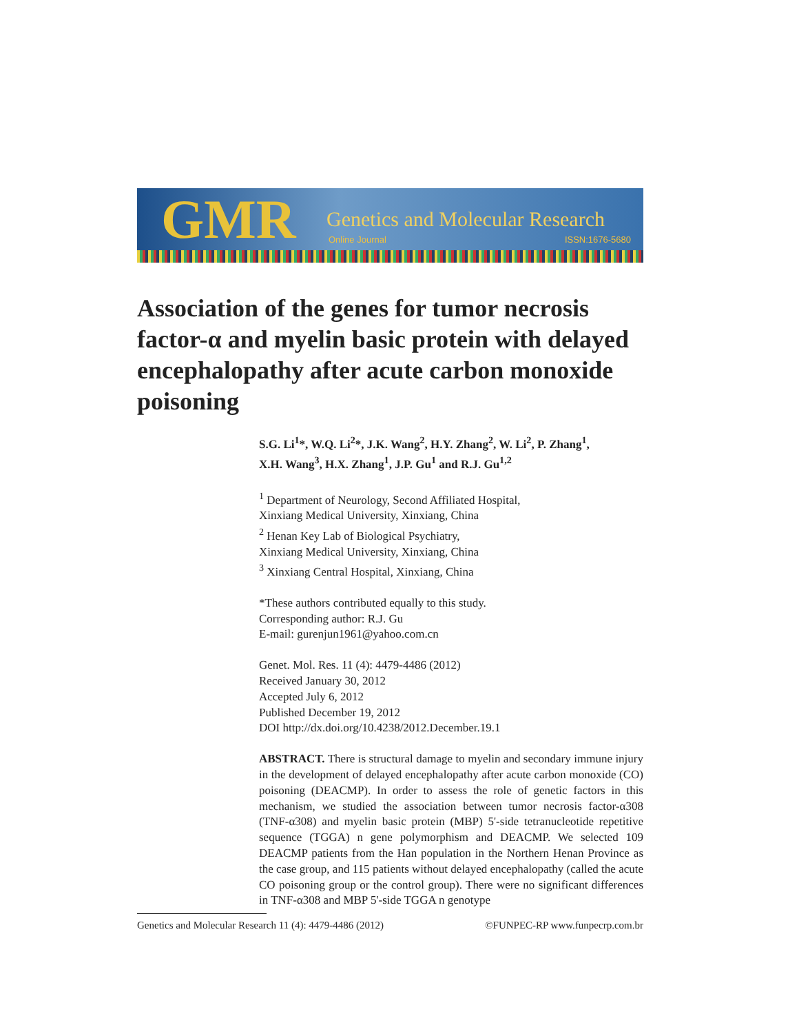GMR Genetics and Molecular Research
Online Journal ISSN:1676-5680
Association of the genes for tumor necrosis factor-α and myelin basic protein with delayed encephalopathy after acute carbon monoxide poisoning
S.G. Li<sup>1</sup>*, W.Q. Li<sup>2</sup>*, J.K. Wang<sup>2</sup>, H.Y. Zhang<sup>2</sup>, W. Li<sup>2</sup>, P. Zhang<sup>1</sup>,
X.H. Wang<sup>3</sup>, H.X. Zhang<sup>1</sup>, J.P. Gu<sup>1</sup> and R.J. Gu<sup>1,2</sup>
<sup>1</sup> Department of Neurology, Second Affiliated Hospital,
Xinxiang Medical University, Xinxiang, China
<sup>2</sup> Henan Key Lab of Biological Psychiatry,
Xinxiang Medical University, Xinxiang, China
<sup>3</sup> Xinxiang Central Hospital, Xinxiang, China
*These authors contributed equally to this study.
Corresponding author: R.J. Gu
E-mail: gurenjun1961@yahoo.com.cn
Genet. Mol. Res. 11 (4): 4479-4486 (2012)
Received January 30, 2012
Accepted July 6, 2012
Published December 19, 2012
DOI http://dx.doi.org/10.4238/2012.December.19.1
ABSTRACT. There is structural damage to myelin and secondary immune injury in the development of delayed encephalopathy after acute carbon monoxide (CO) poisoning (DEACMP). In order to assess the role of genetic factors in this mechanism, we studied the association between tumor necrosis factor-α308 (TNF-α308) and myelin basic protein (MBP) 5'-side tetranucleotide repetitive sequence (TGGA) n gene polymorphism and DEACMP. We selected 109 DEACMP patients from the Han population in the Northern Henan Province as the case group, and 115 patients without delayed encephalopathy (called the acute CO poisoning group or the control group). There were no significant differences in TNF-α308 and MBP 5'-side TGGA n genotype
Genetics and Molecular Research 11 (4): 4479-4486 (2012) ©FUNPEC-RP www.funpecrp.com.br